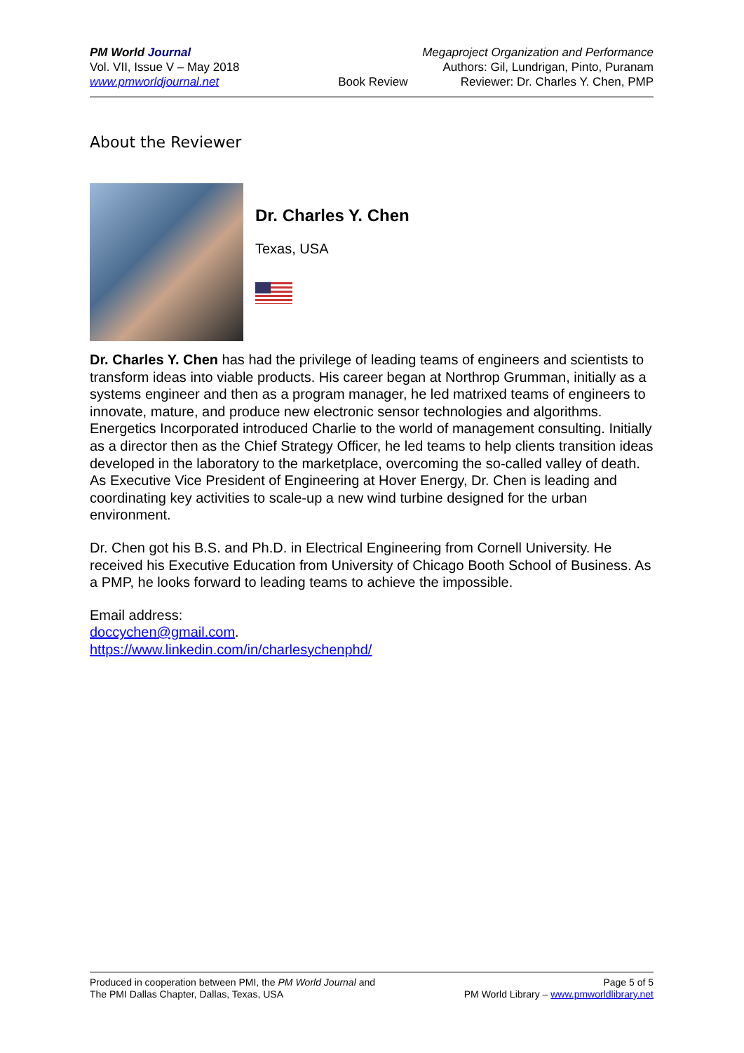PM World Journal
Vol. VII, Issue V – May 2018
www.pmworldjournal.net
Book Review Megaproject Organization and Performance
Authors: Gil, Lundrigan, Pinto, Puranam
Reviewer: Dr. Charles Y. Chen, PMP
About the Reviewer
Dr. Charles Y. Chen
Texas, USA
Dr. Charles Y. Chen has had the privilege of leading teams of engineers and scientists to transform ideas into viable products. His career began at Northrop Grumman, initially as a systems engineer and then as a program manager, he led matrixed teams of engineers to innovate, mature, and produce new electronic sensor technologies and algorithms. Energetics Incorporated introduced Charlie to the world of management consulting. Initially as a director then as the Chief Strategy Officer, he led teams to help clients transition ideas developed in the laboratory to the marketplace, overcoming the so-called valley of death. As Executive Vice President of Engineering at Hover Energy, Dr. Chen is leading and coordinating key activities to scale-up a new wind turbine designed for the urban environment.
Dr. Chen got his B.S. and Ph.D. in Electrical Engineering from Cornell University. He received his Executive Education from University of Chicago Booth School of Business. As a PMP, he looks forward to leading teams to achieve the impossible.
Email address:
doccychen@gmail.com.
https://www.linkedin.com/in/charlesychenphd/
Produced in cooperation between PMI, the PM World Journal and
The PMI Dallas Chapter, Dallas, Texas, USA
Page 5 of 5
PM World Library – www.pmworldlibrary.net